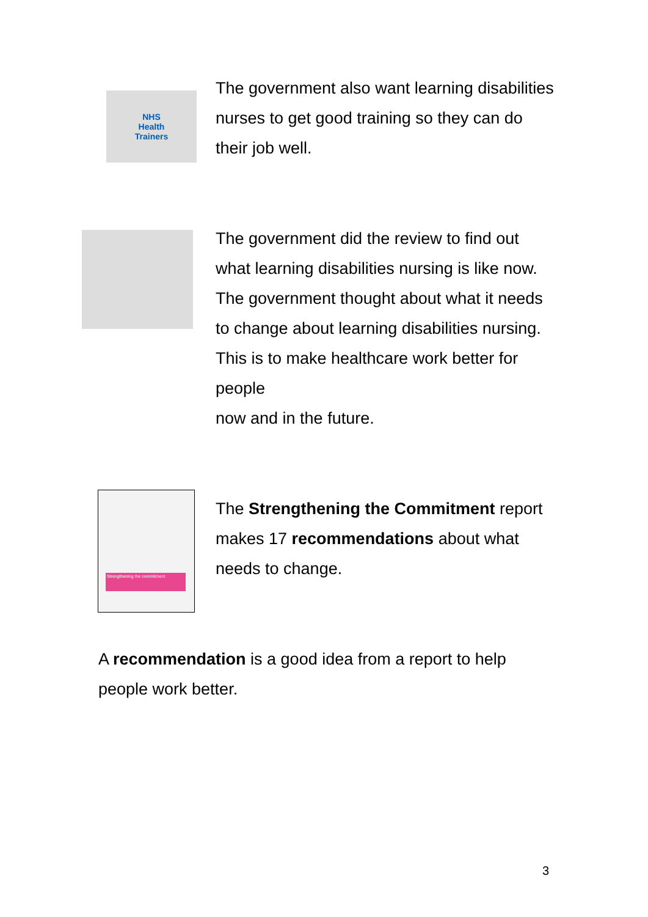NHS
Health
Trainers
The government also want learning disabilities nurses to get good training so they can do their job well.
The government did the review to find out what learning disabilities nursing is like now. The government thought about what it needs to change about learning disabilities nursing. This is to make healthcare work better for people
now and in the future.
Strengthening the commitment
The Strengthening the Commitment report makes 17 recommendations about what needs to change.
A recommendation is a good idea from a report to help people work better.
3